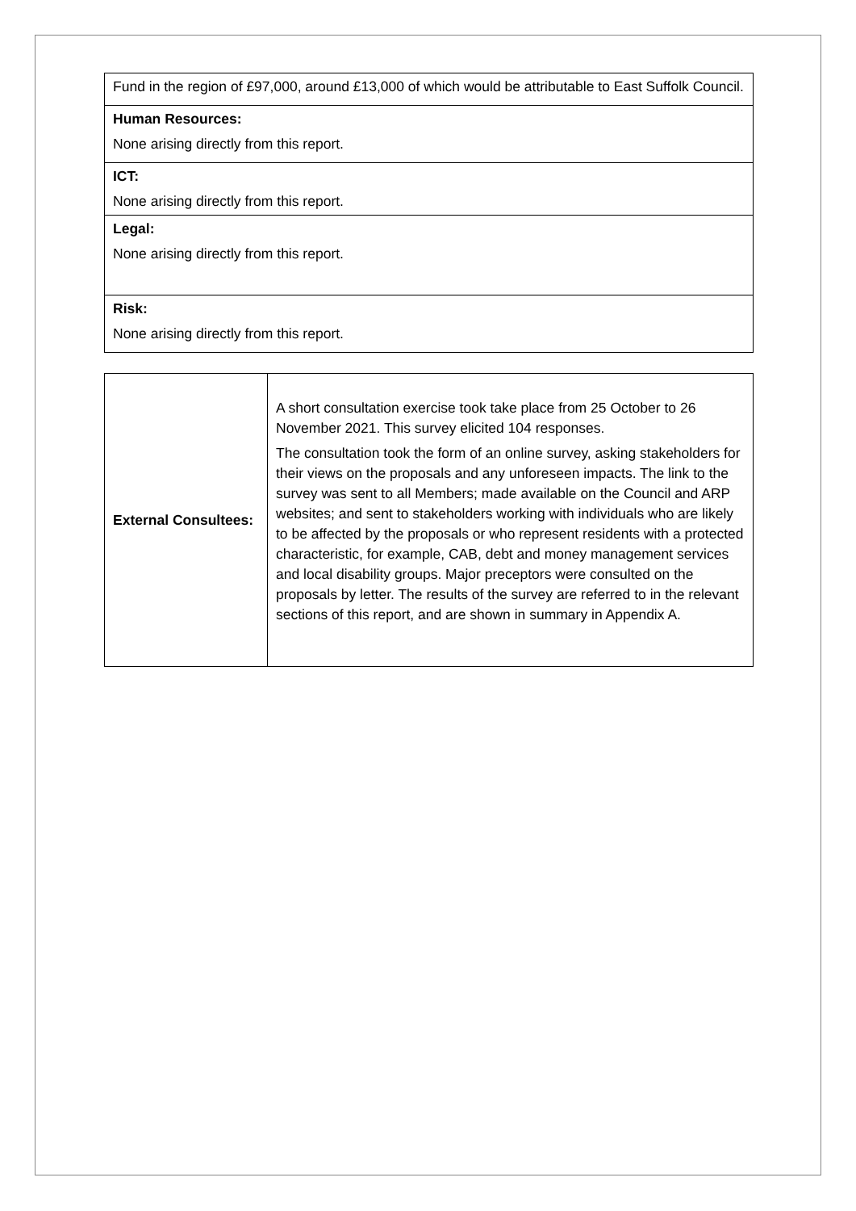| Fund in the region of £97,000, around £13,000 of which would be attributable to East Suffolk Council. |
| Human Resources: None arising directly from this report. |
| ICT: None arising directly from this report. |
| Legal: None arising directly from this report. |
| Risk: None arising directly from this report. |
| External Consultees: | A short consultation exercise took take place from 25 October to 26 November 2021. This survey elicited 104 responses. The consultation took the form of an online survey, asking stakeholders for their views on the proposals and any unforeseen impacts. The link to the survey was sent to all Members; made available on the Council and ARP websites; and sent to stakeholders working with individuals who are likely to be affected by the proposals or who represent residents with a protected characteristic, for example, CAB, debt and money management services and local disability groups. Major preceptors were consulted on the proposals by letter. The results of the survey are referred to in the relevant sections of this report, and are shown in summary in Appendix A. |